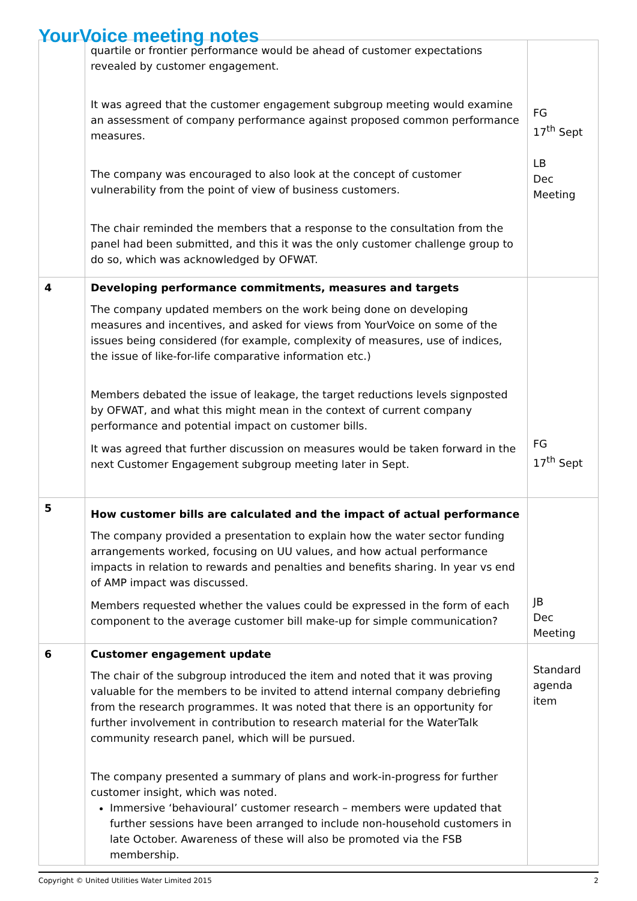YourVoice meeting notes
| | quartile or frontier performance would be ahead of customer expectations revealed by customer engagement. It was agreed that the customer engagement subgroup meeting would examine an assessment of company performance against proposed common performance measures. The company was encouraged to also look at the concept of customer vulnerability from the point of view of business customers. The chair reminded the members that a response to the consultation from the panel had been submitted, and this it was the only customer challenge group to do so, which was acknowledged by OFWAT. | FG 17<sup>th</sup> Sept LB Dec Meeting |
| 4 | Developing performance commitments, measures and targets The company updated members on the work being done on developing measures and incentives, and asked for views from YourVoice on some of the issues being considered (for example, complexity of measures, use of indices, the issue of like-for-life comparative information etc.) Members debated the issue of leakage, the target reductions levels signposted by OFWAT, and what this might mean in the context of current company performance and potential impact on customer bills. It was agreed that further discussion on measures would be taken forward in the next Customer Engagement subgroup meeting later in Sept. | FG 17<sup>th</sup> Sept |
| 5 | How customer bills are calculated and the impact of actual performance The company provided a presentation to explain how the water sector funding arrangements worked, focusing on UU values, and how actual performance impacts in relation to rewards and penalties and benefits sharing. In year vs end of AMP impact was discussed. Members requested whether the values could be expressed in the form of each component to the average customer bill make-up for simple communication? | JB Dec Meeting |
| 6 | Customer engagement update The chair of the subgroup introduced the item and noted that it was proving valuable for the members to be invited to attend internal company debriefing from the research programmes. It was noted that there is an opportunity for further involvement in contribution to research material for the WaterTalk community research panel, which will be pursued. The company presented a summary of plans and work-in-progress for further customer insight, which was noted. Immersive ‘behavioural’ customer research – members were updated that further sessions have been arranged to include non-household customers in late October. Awareness of these will also be promoted via the FSB membership. | Standard agenda item |
Copyright © United Utilities Water Limited 2015 2